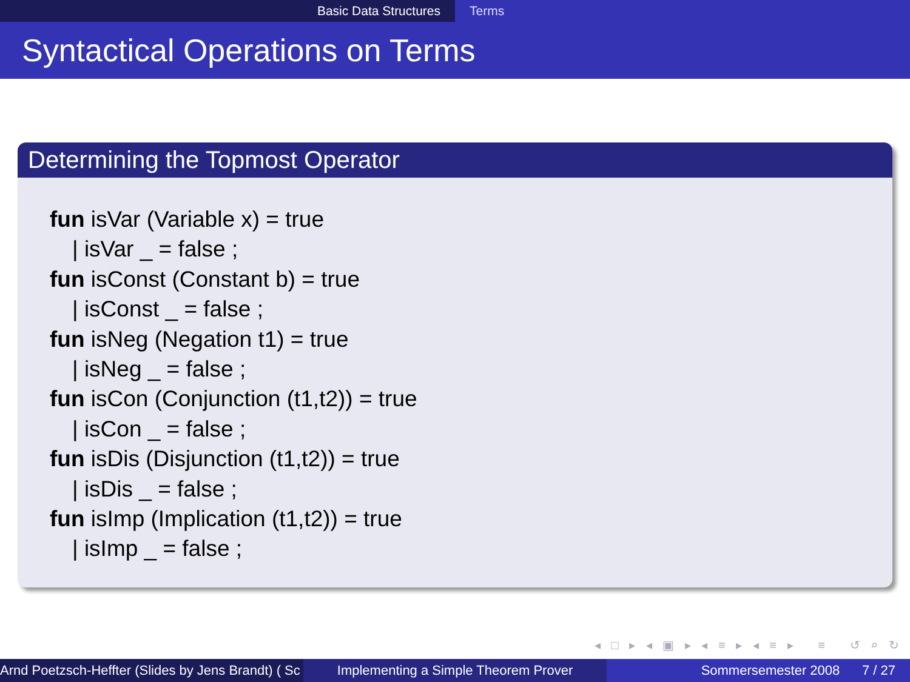Basic Data Structures Terms
Syntactical Operations on Terms
Determining the Topmost Operator
fun isVar (Variable x) = true
| isVar _ = false ;
fun isConst (Constant b) = true
| isConst _ = false ;
fun isNeg (Negation t1) = true
| isNeg _ = false ;
fun isCon (Conjunction (t1,t2)) = true
| isCon _ = false ;
fun isDis (Disjunction (t1,t2)) = true
| isDis _ = false ;
fun isImp (Implication (t1,t2)) = true
| isImp _ = false ;
◂ □ ▸ ◂ ▣ ▸ ◂ ≡ ▸ ◂ ≡ ▸ ≡ ↺ ⌕ ↻
Arnd Poetzsch-Heffter (Slides by Jens Brandt) ( Sc Implementing a Simple Theorem Prover Sommersemester 2008 7 / 27